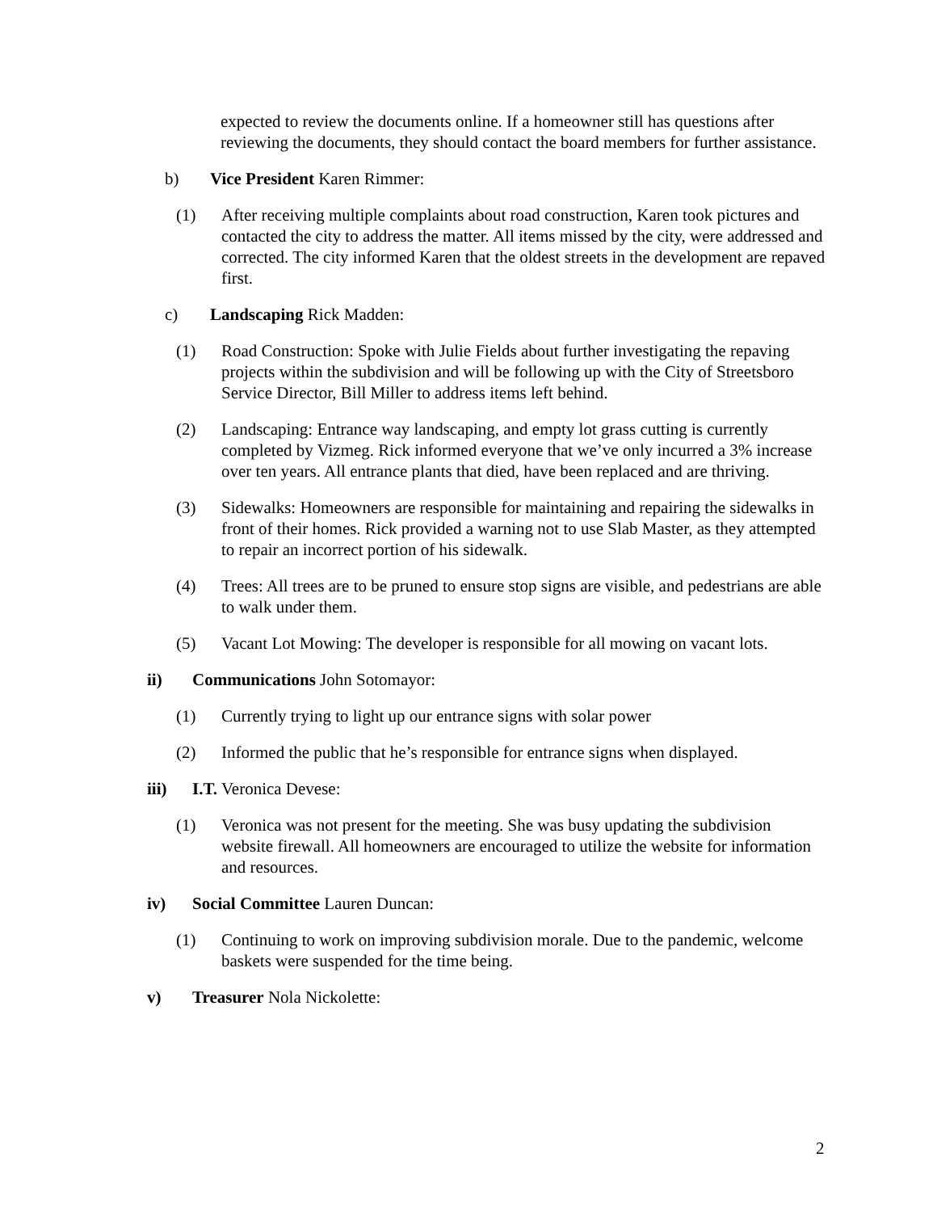expected to review the documents online. If a homeowner still has questions after reviewing the documents, they should contact the board members for further assistance.
b) Vice President Karen Rimmer:
(1) After receiving multiple complaints about road construction, Karen took pictures and contacted the city to address the matter. All items missed by the city, were addressed and corrected. The city informed Karen that the oldest streets in the development are repaved first.
c) Landscaping Rick Madden:
(1) Road Construction: Spoke with Julie Fields about further investigating the repaving projects within the subdivision and will be following up with the City of Streetsboro Service Director, Bill Miller to address items left behind.
(2) Landscaping: Entrance way landscaping, and empty lot grass cutting is currently completed by Vizmeg. Rick informed everyone that we’ve only incurred a 3% increase over ten years. All entrance plants that died, have been replaced and are thriving.
(3) Sidewalks: Homeowners are responsible for maintaining and repairing the sidewalks in front of their homes. Rick provided a warning not to use Slab Master, as they attempted to repair an incorrect portion of his sidewalk.
(4) Trees: All trees are to be pruned to ensure stop signs are visible, and pedestrians are able to walk under them.
(5) Vacant Lot Mowing: The developer is responsible for all mowing on vacant lots.
ii) Communications John Sotomayor:
(1) Currently trying to light up our entrance signs with solar power
(2) Informed the public that he’s responsible for entrance signs when displayed.
iii) I.T. Veronica Devese:
(1) Veronica was not present for the meeting. She was busy updating the subdivision website firewall. All homeowners are encouraged to utilize the website for information and resources.
iv) Social Committee Lauren Duncan:
(1) Continuing to work on improving subdivision morale. Due to the pandemic, welcome baskets were suspended for the time being.
v) Treasurer Nola Nickolette:
2